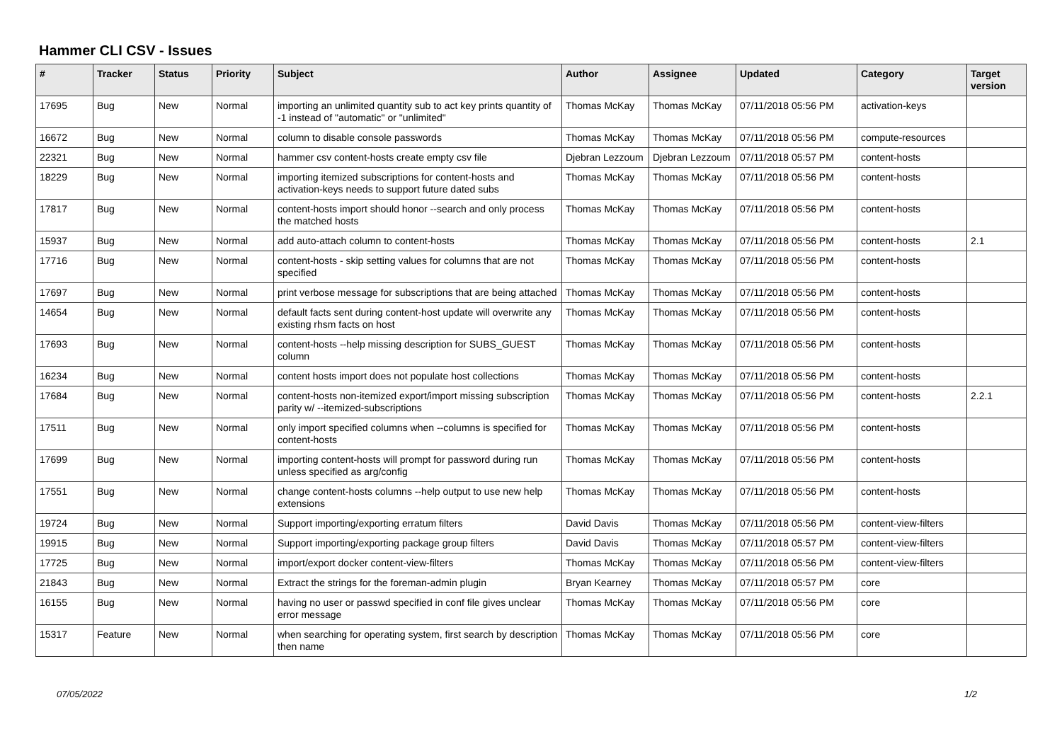Hammer CLI CSV - Issues
| # | Tracker | Status | Priority | Subject | Author | Assignee | Updated | Category | Target version |
| --- | --- | --- | --- | --- | --- | --- | --- | --- | --- |
| 17695 | Bug | New | Normal | importing an unlimited quantity sub to act key prints quantity of -1 instead of "automatic" or "unlimited" | Thomas McKay | Thomas McKay | 07/11/2018 05:56 PM | activation-keys | |
| 16672 | Bug | New | Normal | column to disable console passwords | Thomas McKay | Thomas McKay | 07/11/2018 05:56 PM | compute-resources | |
| 22321 | Bug | New | Normal | hammer csv content-hosts create empty csv file | Djebran Lezzoum | Djebran Lezzoum | 07/11/2018 05:57 PM | content-hosts | |
| 18229 | Bug | New | Normal | importing itemized subscriptions for content-hosts and activation-keys needs to support future dated subs | Thomas McKay | Thomas McKay | 07/11/2018 05:56 PM | content-hosts | |
| 17817 | Bug | New | Normal | content-hosts import should honor --search and only process the matched hosts | Thomas McKay | Thomas McKay | 07/11/2018 05:56 PM | content-hosts | |
| 15937 | Bug | New | Normal | add auto-attach column to content-hosts | Thomas McKay | Thomas McKay | 07/11/2018 05:56 PM | content-hosts | 2.1 |
| 17716 | Bug | New | Normal | content-hosts - skip setting values for columns that are not specified | Thomas McKay | Thomas McKay | 07/11/2018 05:56 PM | content-hosts | |
| 17697 | Bug | New | Normal | print verbose message for subscriptions that are being attached | Thomas McKay | Thomas McKay | 07/11/2018 05:56 PM | content-hosts | |
| 14654 | Bug | New | Normal | default facts sent during content-host update will overwrite any existing rhsm facts on host | Thomas McKay | Thomas McKay | 07/11/2018 05:56 PM | content-hosts | |
| 17693 | Bug | New | Normal | content-hosts --help missing description for SUBS_GUEST column | Thomas McKay | Thomas McKay | 07/11/2018 05:56 PM | content-hosts | |
| 16234 | Bug | New | Normal | content hosts import does not populate host collections | Thomas McKay | Thomas McKay | 07/11/2018 05:56 PM | content-hosts | |
| 17684 | Bug | New | Normal | content-hosts non-itemized export/import missing subscription parity w/ --itemized-subscriptions | Thomas McKay | Thomas McKay | 07/11/2018 05:56 PM | content-hosts | 2.2.1 |
| 17511 | Bug | New | Normal | only import specified columns when --columns is specified for content-hosts | Thomas McKay | Thomas McKay | 07/11/2018 05:56 PM | content-hosts | |
| 17699 | Bug | New | Normal | importing content-hosts will prompt for password during run unless specified as arg/config | Thomas McKay | Thomas McKay | 07/11/2018 05:56 PM | content-hosts | |
| 17551 | Bug | New | Normal | change content-hosts columns --help output to use new help extensions | Thomas McKay | Thomas McKay | 07/11/2018 05:56 PM | content-hosts | |
| 19724 | Bug | New | Normal | Support importing/exporting erratum filters | David Davis | Thomas McKay | 07/11/2018 05:56 PM | content-view-filters | |
| 19915 | Bug | New | Normal | Support importing/exporting package group filters | David Davis | Thomas McKay | 07/11/2018 05:57 PM | content-view-filters | |
| 17725 | Bug | New | Normal | import/export docker content-view-filters | Thomas McKay | Thomas McKay | 07/11/2018 05:56 PM | content-view-filters | |
| 21843 | Bug | New | Normal | Extract the strings for the foreman-admin plugin | Bryan Kearney | Thomas McKay | 07/11/2018 05:57 PM | core | |
| 16155 | Bug | New | Normal | having no user or passwd specified in conf file gives unclear error message | Thomas McKay | Thomas McKay | 07/11/2018 05:56 PM | core | |
| 15317 | Feature | New | Normal | when searching for operating system, first search by description then name | Thomas McKay | Thomas McKay | 07/11/2018 05:56 PM | core | |
07/05/2022 1/2